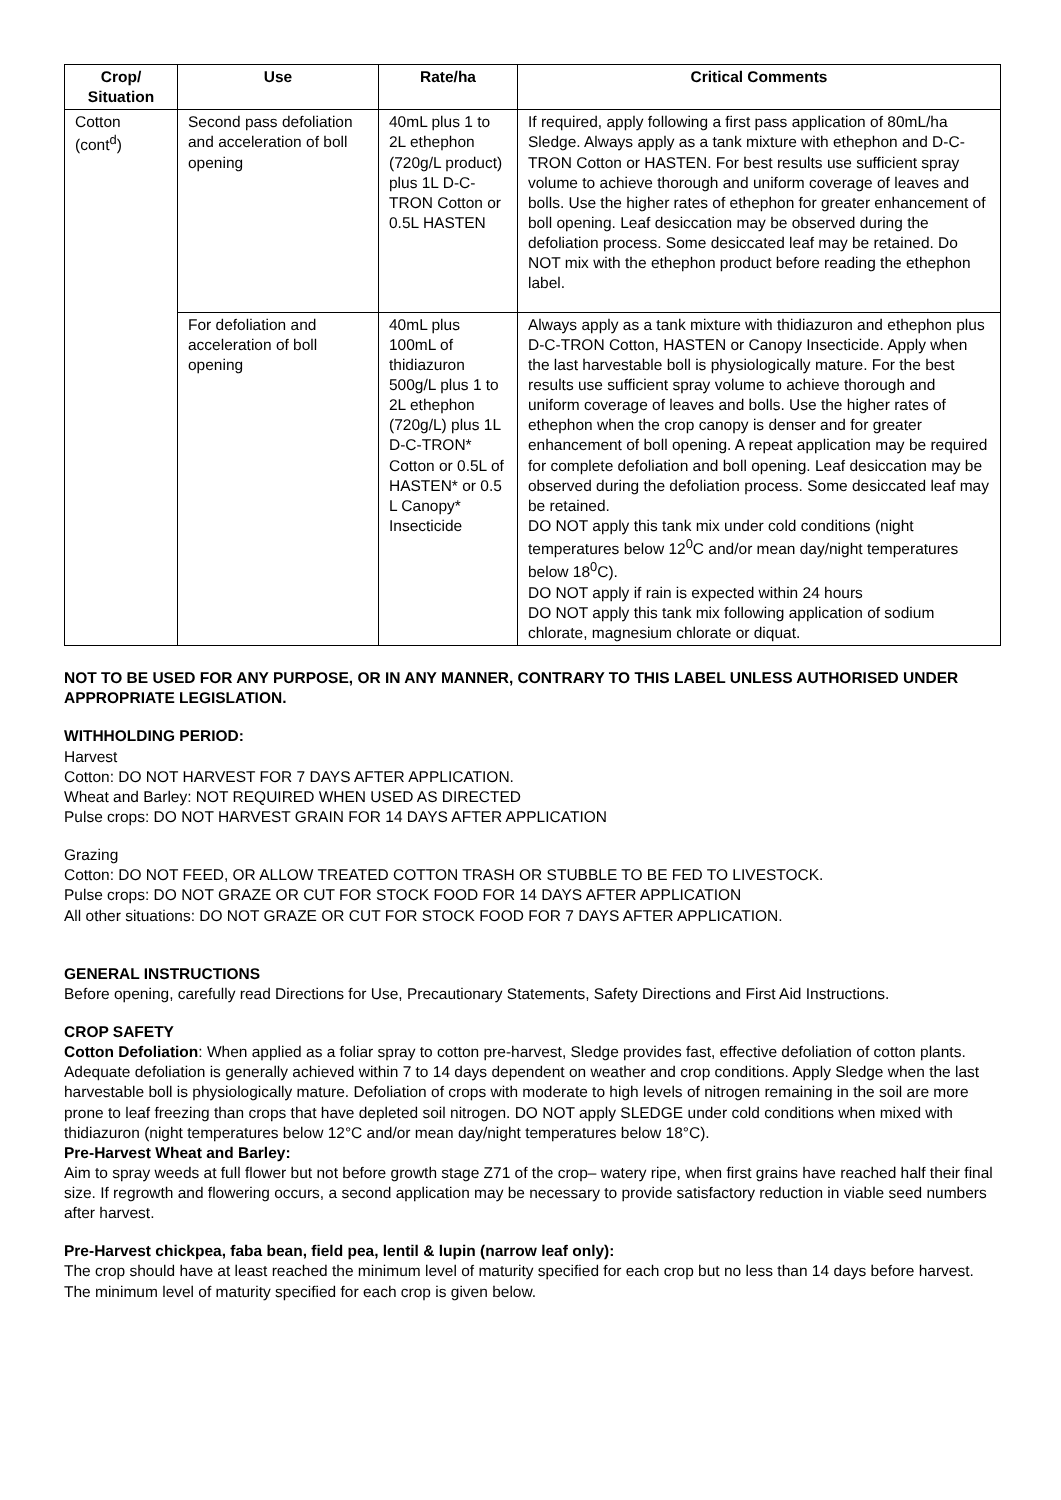| Crop/ Situation | Use | Rate/ha | Critical Comments |
| --- | --- | --- | --- |
| Cotton (cont<sup>d</sup>) | Second pass defoliation and acceleration of boll opening | 40mL plus 1 to 2L ethephon (720g/L product) plus 1L D-C-TRON Cotton or 0.5L HASTEN | If required, apply following a first pass application of 80mL/ha Sledge. Always apply as a tank mixture with ethephon and D-C-TRON Cotton or HASTEN. For best results use sufficient spray volume to achieve thorough and uniform coverage of leaves and bolls. Use the higher rates of ethephon for greater enhancement of boll opening. Leaf desiccation may be observed during the defoliation process. Some desiccated leaf may be retained. Do NOT mix with the ethephon product before reading the ethephon label. |
| | For defoliation and acceleration of boll opening | 40mL plus 100mL of thidiazuron 500g/L plus 1 to 2L ethephon (720g/L) plus 1L D-C-TRON* Cotton or 0.5L of HASTEN* or 0.5 L Canopy* Insecticide | Always apply as a tank mixture with thidiazuron and ethephon plus D-C-TRON Cotton, HASTEN or Canopy Insecticide. Apply when the last harvestable boll is physiologically mature. For the best results use sufficient spray volume to achieve thorough and uniform coverage of leaves and bolls. Use the higher rates of ethephon when the crop canopy is denser and for greater enhancement of boll opening. A repeat application may be required for complete defoliation and boll opening. Leaf desiccation may be observed during the defoliation process. Some desiccated leaf may be retained. DO NOT apply this tank mix under cold conditions (night temperatures below 12<sup>0</sup>C and/or mean day/night temperatures below 18<sup>0</sup>C). DO NOT apply if rain is expected within 24 hours DO NOT apply this tank mix following application of sodium chlorate, magnesium chlorate or diquat. |
NOT TO BE USED FOR ANY PURPOSE, OR IN ANY MANNER, CONTRARY TO THIS LABEL UNLESS AUTHORISED UNDER APPROPRIATE LEGISLATION.
WITHHOLDING PERIOD:
Harvest
Cotton: DO NOT HARVEST FOR 7 DAYS AFTER APPLICATION.
Wheat and Barley: NOT REQUIRED WHEN USED AS DIRECTED
Pulse crops: DO NOT HARVEST GRAIN FOR 14 DAYS AFTER APPLICATION
Grazing
Cotton: DO NOT FEED, OR ALLOW TREATED COTTON TRASH OR STUBBLE TO BE FED TO LIVESTOCK.
Pulse crops: DO NOT GRAZE OR CUT FOR STOCK FOOD FOR 14 DAYS AFTER APPLICATION
All other situations: DO NOT GRAZE OR CUT FOR STOCK FOOD FOR 7 DAYS AFTER APPLICATION.
GENERAL INSTRUCTIONS
Before opening, carefully read Directions for Use, Precautionary Statements, Safety Directions and First Aid Instructions.
CROP SAFETY
Cotton Defoliation: When applied as a foliar spray to cotton pre-harvest, Sledge provides fast, effective defoliation of cotton plants. Adequate defoliation is generally achieved within 7 to 14 days dependent on weather and crop conditions. Apply Sledge when the last harvestable boll is physiologically mature. Defoliation of crops with moderate to high levels of nitrogen remaining in the soil are more prone to leaf freezing than crops that have depleted soil nitrogen. DO NOT apply SLEDGE under cold conditions when mixed with thidiazuron (night temperatures below 12°C and/or mean day/night temperatures below 18°C).
Pre-Harvest Wheat and Barley:
Aim to spray weeds at full flower but not before growth stage Z71 of the crop– watery ripe, when first grains have reached half their final size. If regrowth and flowering occurs, a second application may be necessary to provide satisfactory reduction in viable seed numbers after harvest.
Pre-Harvest chickpea, faba bean, field pea, lentil & lupin (narrow leaf only):
The crop should have at least reached the minimum level of maturity specified for each crop but no less than 14 days before harvest. The minimum level of maturity specified for each crop is given below.